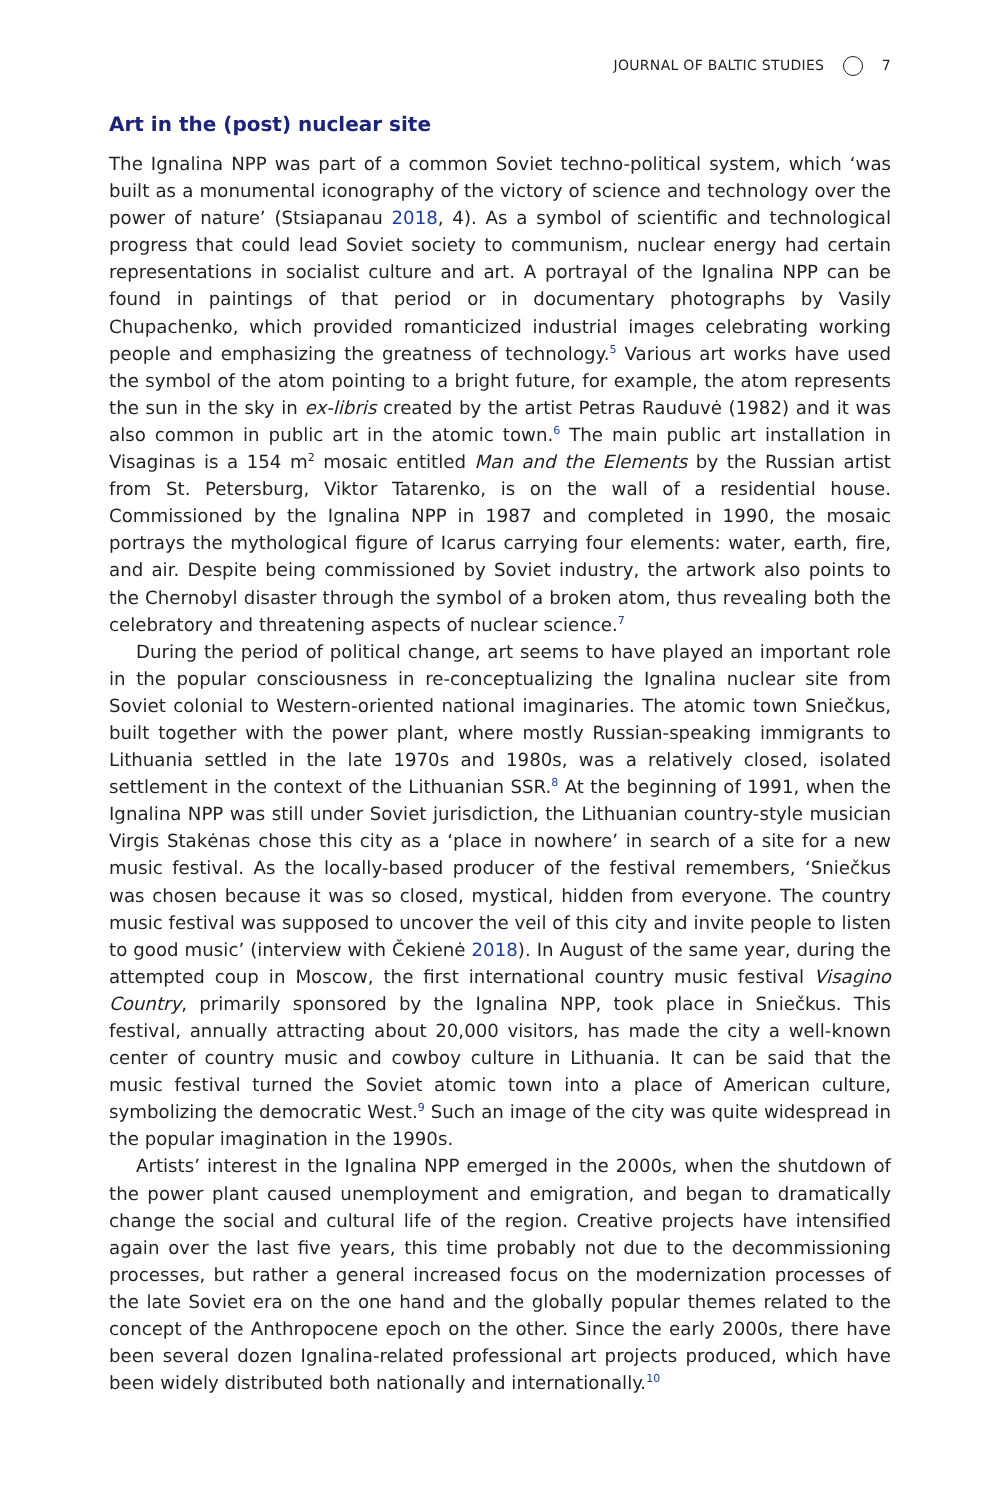JOURNAL OF BALTIC STUDIES 7
Art in the (post) nuclear site
The Ignalina NPP was part of a common Soviet techno-political system, which ‘was built as a monumental iconography of the victory of science and technology over the power of nature’ (Stsiapanau 2018, 4). As a symbol of scientific and technological progress that could lead Soviet society to communism, nuclear energy had certain representations in socialist culture and art. A portrayal of the Ignalina NPP can be found in paintings of that period or in documentary photographs by Vasily Chupachenko, which provided romanticized industrial images celebrating working people and emphasizing the greatness of technology.<sup>5</sup> Various art works have used the symbol of the atom pointing to a bright future, for example, the atom represents the sun in the sky in ex-libris created by the artist Petras Rauduvė (1982) and it was also common in public art in the atomic town.<sup>6</sup> The main public art installation in Visaginas is a 154 m<sup>2</sup> mosaic entitled Man and the Elements by the Russian artist from St. Petersburg, Viktor Tatarenko, is on the wall of a residential house. Commissioned by the Ignalina NPP in 1987 and completed in 1990, the mosaic portrays the mythological figure of Icarus carrying four elements: water, earth, fire, and air. Despite being commissioned by Soviet industry, the artwork also points to the Chernobyl disaster through the symbol of a broken atom, thus revealing both the celebratory and threatening aspects of nuclear science.<sup>7</sup>
During the period of political change, art seems to have played an important role in the popular consciousness in re-conceptualizing the Ignalina nuclear site from Soviet colonial to Western-oriented national imaginaries. The atomic town Sniečkus, built together with the power plant, where mostly Russian-speaking immigrants to Lithuania settled in the late 1970s and 1980s, was a relatively closed, isolated settlement in the context of the Lithuanian SSR.<sup>8</sup> At the beginning of 1991, when the Ignalina NPP was still under Soviet jurisdiction, the Lithuanian country-style musician Virgis Stakėnas chose this city as a ‘place in nowhere’ in search of a site for a new music festival. As the locally-based producer of the festival remembers, ‘Sniečkus was chosen because it was so closed, mystical, hidden from everyone. The country music festival was supposed to uncover the veil of this city and invite people to listen to good music’ (interview with Čekienė 2018). In August of the same year, during the attempted coup in Moscow, the first international country music festival Visagino Country, primarily sponsored by the Ignalina NPP, took place in Sniečkus. This festival, annually attracting about 20,000 visitors, has made the city a well-known center of country music and cowboy culture in Lithuania. It can be said that the music festival turned the Soviet atomic town into a place of American culture, symbolizing the democratic West.<sup>9</sup> Such an image of the city was quite widespread in the popular imagination in the 1990s.
Artists’ interest in the Ignalina NPP emerged in the 2000s, when the shutdown of the power plant caused unemployment and emigration, and began to dramatically change the social and cultural life of the region. Creative projects have intensified again over the last five years, this time probably not due to the decommissioning processes, but rather a general increased focus on the modernization processes of the late Soviet era on the one hand and the globally popular themes related to the concept of the Anthropocene epoch on the other. Since the early 2000s, there have been several dozen Ignalina-related professional art projects produced, which have been widely distributed both nationally and internationally.<sup>10</sup>